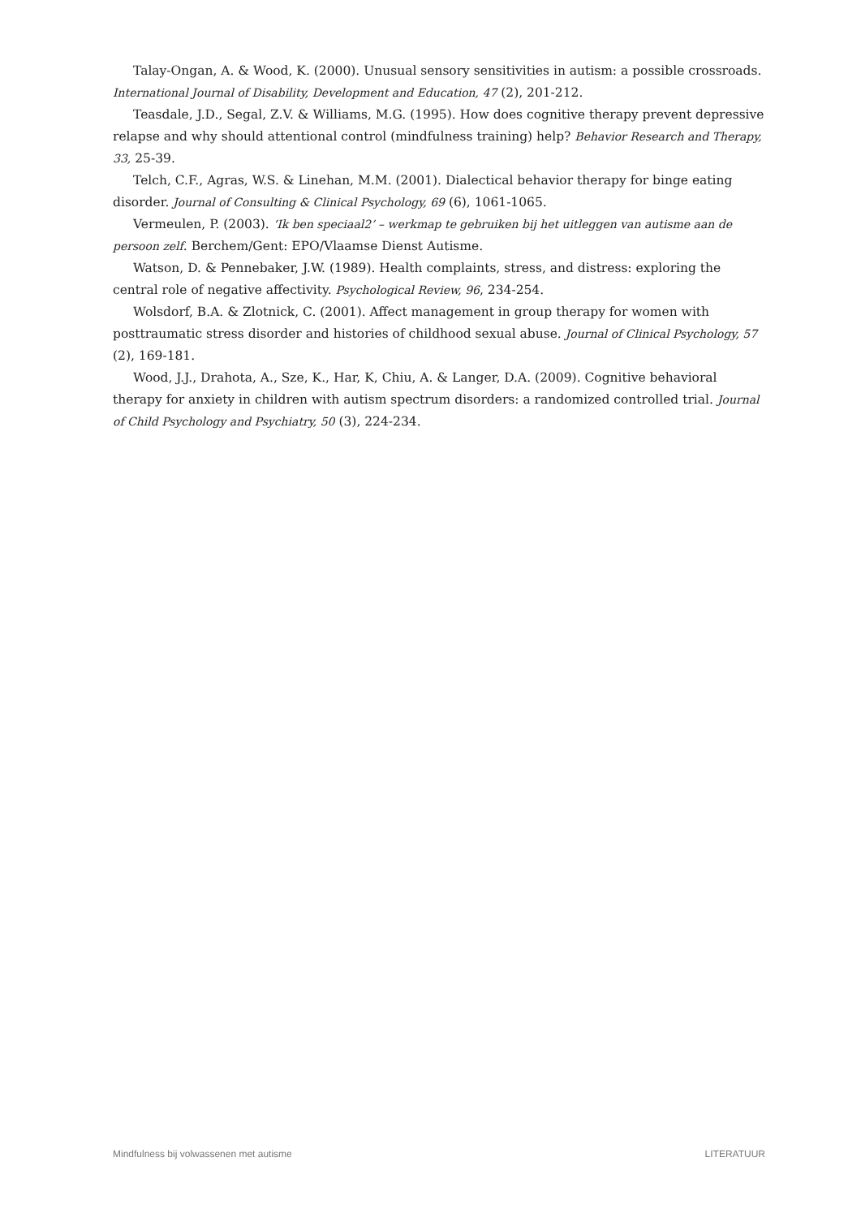Talay-Ongan, A. & Wood, K. (2000). Unusual sensory sensitivities in autism: a possible crossroads. International Journal of Disability, Development and Education, 47 (2), 201-212.
Teasdale, J.D., Segal, Z.V. & Williams, M.G. (1995). How does cognitive therapy prevent depressive relapse and why should attentional control (mindfulness training) help? Behavior Research and Therapy, 33, 25-39.
Telch, C.F., Agras, W.S. & Linehan, M.M. (2001). Dialectical behavior therapy for binge eating disorder. Journal of Consulting & Clinical Psychology, 69 (6), 1061-1065.
Vermeulen, P. (2003). ‘Ik ben speciaal2’ – werkmap te gebruiken bij het uitleggen van autisme aan de persoon zelf. Berchem/Gent: EPO/Vlaamse Dienst Autisme.
Watson, D. & Pennebaker, J.W. (1989). Health complaints, stress, and distress: exploring the central role of negative affectivity. Psychological Review, 96, 234-254.
Wolsdorf, B.A. & Zlotnick, C. (2001). Affect management in group therapy for women with posttraumatic stress disorder and histories of childhood sexual abuse. Journal of Clinical Psychology, 57 (2), 169-181.
Wood, J.J., Drahota, A., Sze, K., Har, K, Chiu, A. & Langer, D.A. (2009). Cognitive behavioral therapy for anxiety in children with autism spectrum disorders: a randomized controlled trial. Journal of Child Psychology and Psychiatry, 50 (3), 224-234.
Mindfulness bij volwassenen met autisme LITERATUUR